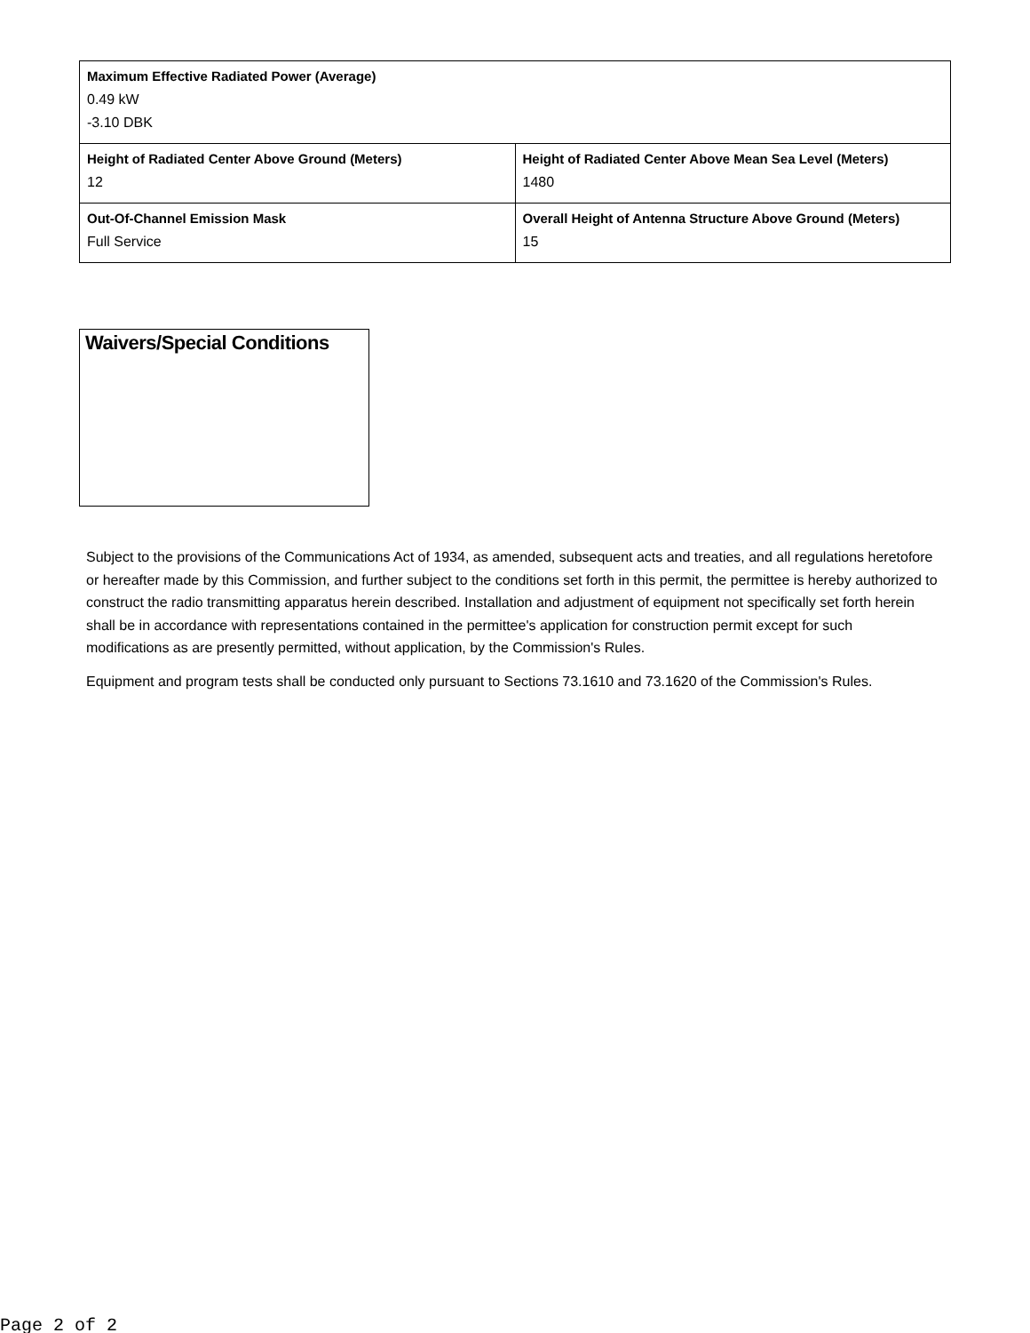| Maximum Effective Radiated Power (Average) 0.49 kW -3.10 DBK | |
| Height of Radiated Center Above Ground (Meters) 12 | Height of Radiated Center Above Mean Sea Level (Meters) 1480 |
| Out-Of-Channel Emission Mask Full Service | Overall Height of Antenna Structure Above Ground (Meters) 15 |
Waivers/Special Conditions
Subject to the provisions of the Communications Act of 1934, as amended, subsequent acts and treaties, and all regulations heretofore or hereafter made by this Commission, and further subject to the conditions set forth in this permit, the permittee is hereby authorized to construct the radio transmitting apparatus herein described. Installation and adjustment of equipment not specifically set forth herein shall be in accordance with representations contained in the permittee's application for construction permit except for such modifications as are presently permitted, without application, by the Commission's Rules.
Equipment and program tests shall be conducted only pursuant to Sections 73.1610 and 73.1620 of the Commission's Rules.
Page 2 of 2